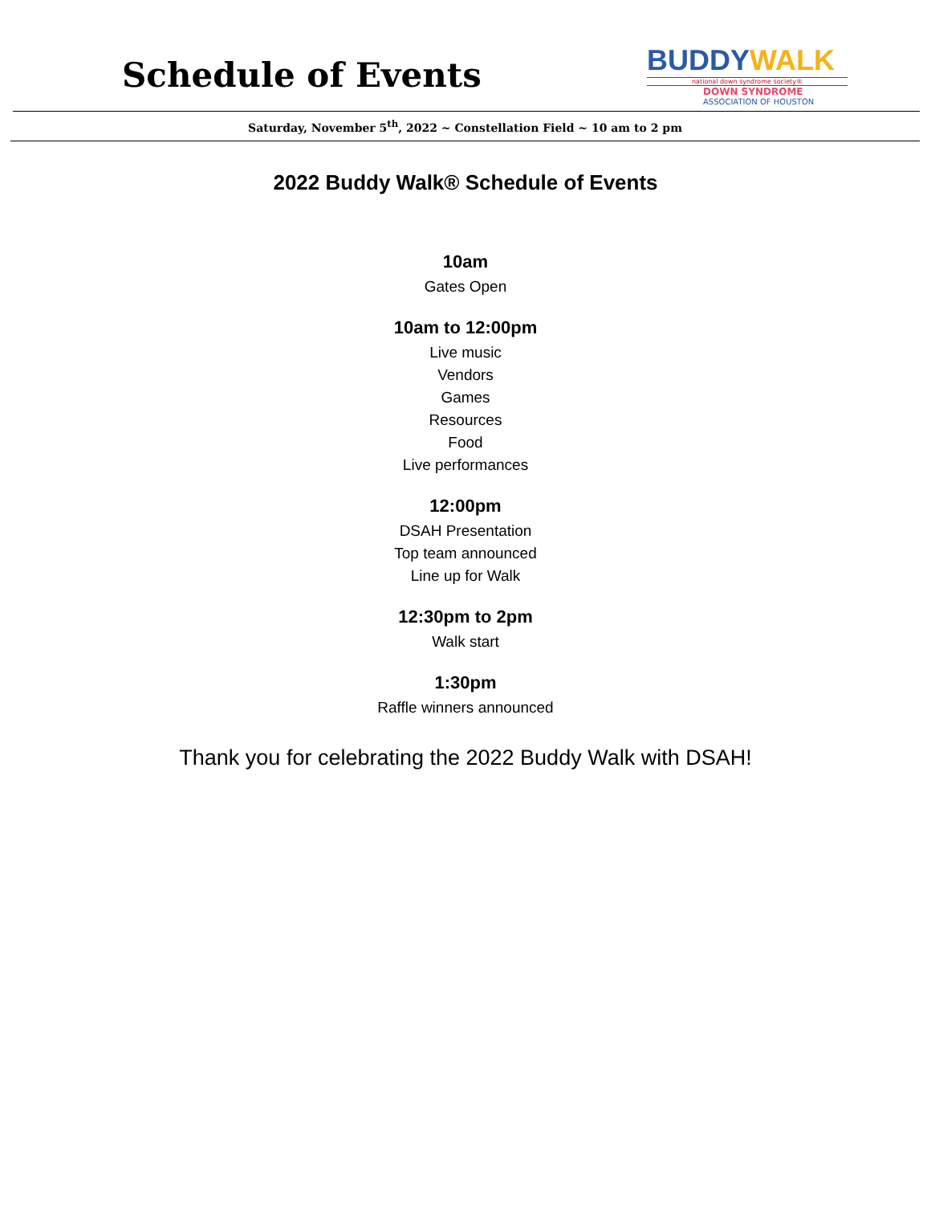Schedule of Events
BUDDYWALK
national down syndrome society®
DOWN SYNDROME
ASSOCIATION OF HOUSTON
Saturday, November 5<sup>th</sup>, 2022 ~ Constellation Field ~ 10 am to 2 pm
2022 Buddy Walk® Schedule of Events
10am
Gates Open
10am to 12:00pm
Live music
Vendors
Games
Resources
Food
Live performances
12:00pm
DSAH Presentation
Top team announced
Line up for Walk
12:30pm to 2pm
Walk start
1:30pm
Raffle winners announced
Thank you for celebrating the 2022 Buddy Walk with DSAH!